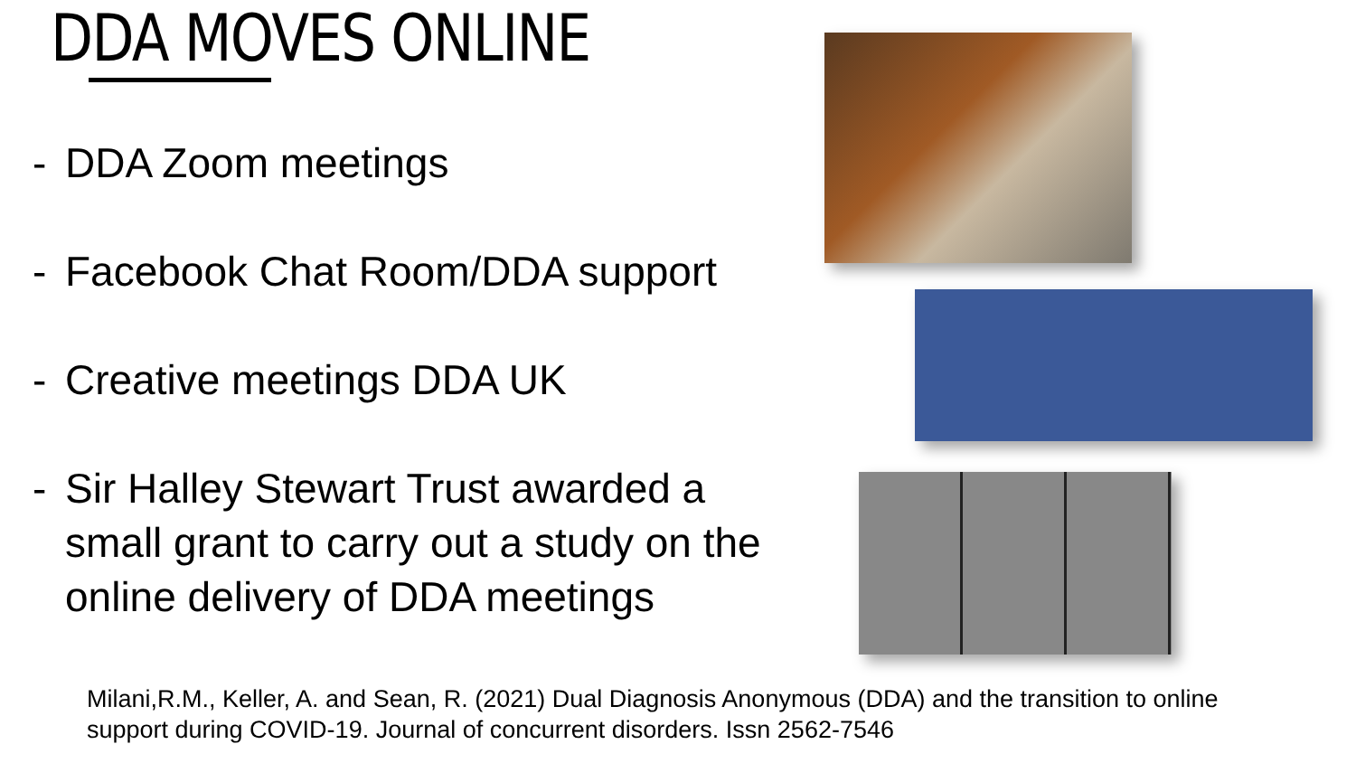DDA MOVES ONLINE
- DDA Zoom meetings
- Facebook Chat Room/DDA support
- Creative meetings DDA UK
- Sir Halley Stewart Trust awarded a small grant to carry out a study on the online delivery of DDA meetings
Milani,R.M., Keller, A. and Sean, R. (2021) Dual Diagnosis Anonymous (DDA) and the transition to online support during COVID-19. Journal of concurrent disorders. Issn 2562-7546